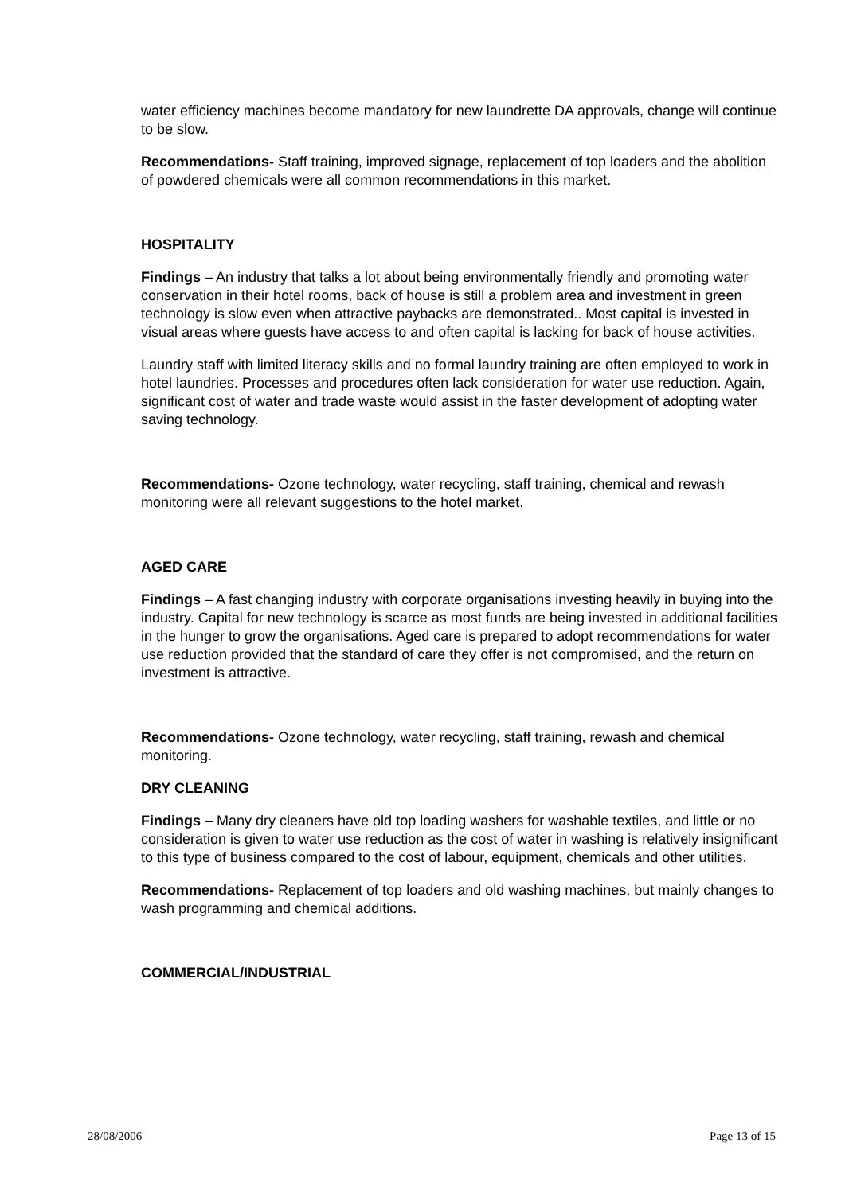water efficiency machines become mandatory for new laundrette DA approvals, change will continue to be slow.
Recommendations- Staff training, improved signage, replacement of top loaders and the abolition of powdered chemicals were all common recommendations in this market.
HOSPITALITY
Findings – An industry that talks a lot about being environmentally friendly and promoting water conservation in their hotel rooms, back of house is still a problem area and investment in green technology is slow even when attractive paybacks are demonstrated.. Most capital is invested in visual areas where guests have access to and often capital is lacking for back of house activities.
Laundry staff with limited literacy skills and no formal laundry training are often employed to work in hotel laundries. Processes and procedures often lack consideration for water use reduction. Again, significant cost of water and trade waste would assist in the faster development of adopting water saving technology.
Recommendations- Ozone technology, water recycling, staff training, chemical and rewash monitoring were all relevant suggestions to the hotel market.
AGED CARE
Findings – A fast changing industry with corporate organisations investing heavily in buying into the industry. Capital for new technology is scarce as most funds are being invested in additional facilities in the hunger to grow the organisations. Aged care is prepared to adopt recommendations for water use reduction provided that the standard of care they offer is not compromised, and the return on investment is attractive.
Recommendations- Ozone technology, water recycling, staff training, rewash and chemical monitoring.
DRY CLEANING
Findings – Many dry cleaners have old top loading washers for washable textiles, and little or no consideration is given to water use reduction as the cost of water in washing is relatively insignificant to this type of business compared to the cost of labour, equipment, chemicals and other utilities.
Recommendations- Replacement of top loaders and old washing machines, but mainly changes to wash programming and chemical additions.
COMMERCIAL/INDUSTRIAL
28/08/2006 Page 13 of 15